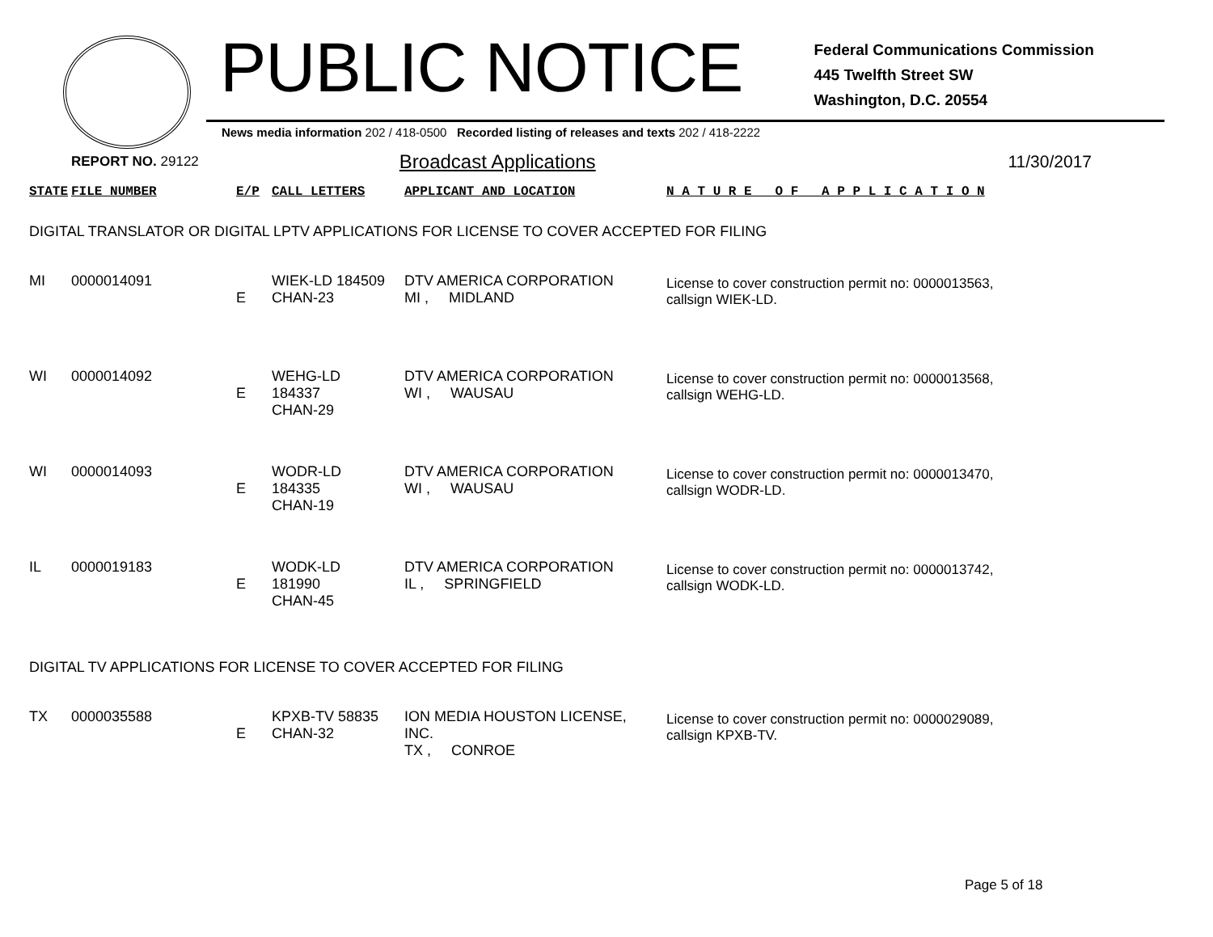PUBLIC NOTICE
Federal Communications Commission
445 Twelfth Street SW
Washington, D.C. 20554
News media information 202 / 418-0500 Recorded listing of releases and texts 202 / 418-2222
REPORT NO. 29122 Broadcast Applications 11/30/2017
| STATE | FILE NUMBER | E/P | CALL LETTERS | APPLICANT AND LOCATION | N A T U R E O F A P P L I C A T I O N |
| --- | --- | --- | --- | --- | --- |
| DIGITAL TRANSLATOR OR DIGITAL LPTV APPLICATIONS FOR LICENSE TO COVER ACCEPTED FOR FILING | | | | | |
| MI | 0000014091 | E | WIEK-LD 184509 CHAN-23 | DTV AMERICA CORPORATION MI , MIDLAND | License to cover construction permit no: 0000013563, callsign WIEK-LD. |
| WI | 0000014092 | E | WEHG-LD 184337 CHAN-29 | DTV AMERICA CORPORATION WI , WAUSAU | License to cover construction permit no: 0000013568, callsign WEHG-LD. |
| WI | 0000014093 | E | WODR-LD 184335 CHAN-19 | DTV AMERICA CORPORATION WI , WAUSAU | License to cover construction permit no: 0000013470, callsign WODR-LD. |
| IL | 0000019183 | E | WODK-LD 181990 CHAN-45 | DTV AMERICA CORPORATION IL , SPRINGFIELD | License to cover construction permit no: 0000013742, callsign WODK-LD. |
| DIGITAL TV APPLICATIONS FOR LICENSE TO COVER ACCEPTED FOR FILING | | | | | |
| TX | 0000035588 | E | KPXB-TV 58835 CHAN-32 | ION MEDIA HOUSTON LICENSE, INC. TX , CONROE | License to cover construction permit no: 0000029089, callsign KPXB-TV. |
Page 5 of 18